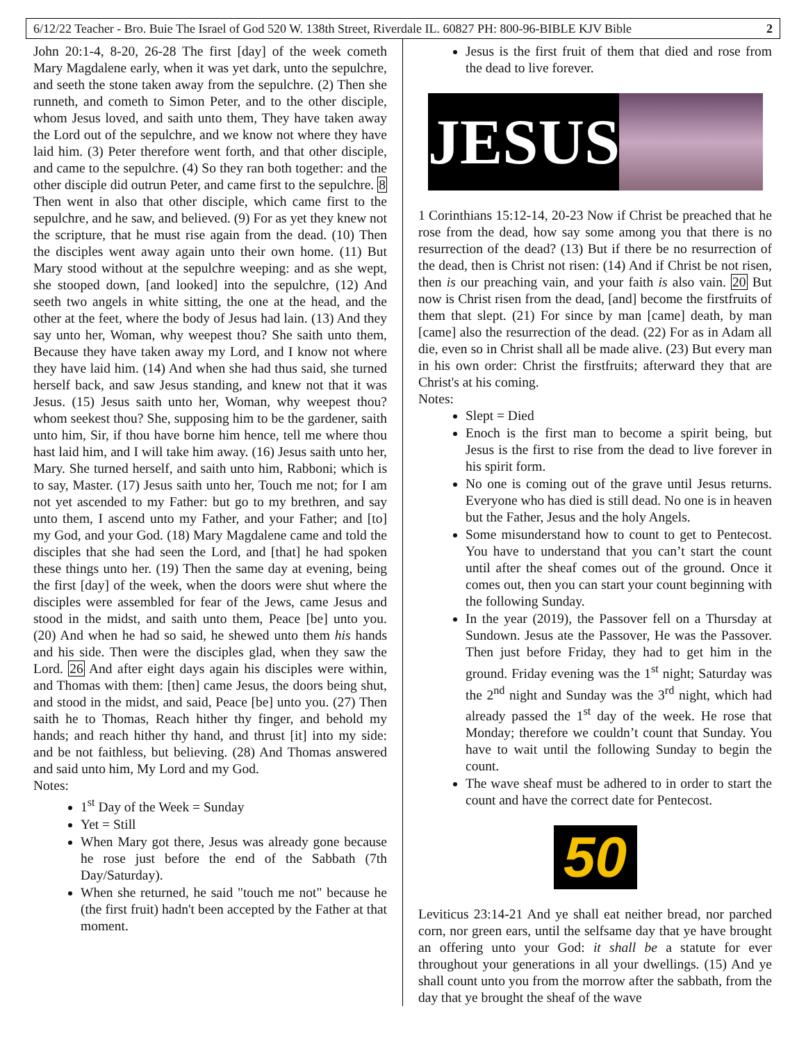6/12/22 Teacher - Bro. Buie The Israel of God 520 W. 138th Street, Riverdale IL. 60827 PH: 800-96-BIBLE KJV Bible 2
John 20:1-4, 8-20, 26-28 The first [day] of the week cometh Mary Magdalene early, when it was yet dark, unto the sepulchre, and seeth the stone taken away from the sepulchre. (2) Then she runneth, and cometh to Simon Peter, and to the other disciple, whom Jesus loved, and saith unto them, They have taken away the Lord out of the sepulchre, and we know not where they have laid him. (3) Peter therefore went forth, and that other disciple, and came to the sepulchre. (4) So they ran both together: and the other disciple did outrun Peter, and came first to the sepulchre. 8 Then went in also that other disciple, which came first to the sepulchre, and he saw, and believed. (9) For as yet they knew not the scripture, that he must rise again from the dead. (10) Then the disciples went away again unto their own home. (11) But Mary stood without at the sepulchre weeping: and as she wept, she stooped down, [and looked] into the sepulchre, (12) And seeth two angels in white sitting, the one at the head, and the other at the feet, where the body of Jesus had lain. (13) And they say unto her, Woman, why weepest thou? She saith unto them, Because they have taken away my Lord, and I know not where they have laid him. (14) And when she had thus said, she turned herself back, and saw Jesus standing, and knew not that it was Jesus. (15) Jesus saith unto her, Woman, why weepest thou? whom seekest thou? She, supposing him to be the gardener, saith unto him, Sir, if thou have borne him hence, tell me where thou hast laid him, and I will take him away. (16) Jesus saith unto her, Mary. She turned herself, and saith unto him, Rabboni; which is to say, Master. (17) Jesus saith unto her, Touch me not; for I am not yet ascended to my Father: but go to my brethren, and say unto them, I ascend unto my Father, and your Father; and [to] my God, and your God. (18) Mary Magdalene came and told the disciples that she had seen the Lord, and [that] he had spoken these things unto her. (19) Then the same day at evening, being the first [day] of the week, when the doors were shut where the disciples were assembled for fear of the Jews, came Jesus and stood in the midst, and saith unto them, Peace [be] unto you. (20) And when he had so said, he shewed unto them his hands and his side. Then were the disciples glad, when they saw the Lord. 26 And after eight days again his disciples were within, and Thomas with them: [then] came Jesus, the doors being shut, and stood in the midst, and said, Peace [be] unto you. (27) Then saith he to Thomas, Reach hither thy finger, and behold my hands; and reach hither thy hand, and thrust [it] into my side: and be not faithless, but believing. (28) And Thomas answered and said unto him, My Lord and my God.
Notes:
1<sup>st</sup> Day of the Week = Sunday
Yet = Still
When Mary got there, Jesus was already gone because he rose just before the end of the Sabbath (7th Day/Saturday).
When she returned, he said "touch me not" because he (the first fruit) hadn't been accepted by the Father at that moment.
Jesus is the first fruit of them that died and rose from the dead to live forever.
JESUS
1 Corinthians 15:12-14, 20-23 Now if Christ be preached that he rose from the dead, how say some among you that there is no resurrection of the dead? (13) But if there be no resurrection of the dead, then is Christ not risen: (14) And if Christ be not risen, then is our preaching vain, and your faith is also vain. 20 But now is Christ risen from the dead, [and] become the firstfruits of them that slept. (21) For since by man [came] death, by man [came] also the resurrection of the dead. (22) For as in Adam all die, even so in Christ shall all be made alive. (23) But every man in his own order: Christ the firstfruits; afterward they that are Christ's at his coming.
Notes:
Slept = Died
Enoch is the first man to become a spirit being, but Jesus is the first to rise from the dead to live forever in his spirit form.
No one is coming out of the grave until Jesus returns. Everyone who has died is still dead. No one is in heaven but the Father, Jesus and the holy Angels.
Some misunderstand how to count to get to Pentecost. You have to understand that you can’t start the count until after the sheaf comes out of the ground. Once it comes out, then you can start your count beginning with the following Sunday.
In the year (2019), the Passover fell on a Thursday at Sundown. Jesus ate the Passover, He was the Passover. Then just before Friday, they had to get him in the ground. Friday evening was the 1<sup>st</sup> night; Saturday was the 2<sup>nd</sup> night and Sunday was the 3<sup>rd</sup> night, which had already passed the 1<sup>st</sup> day of the week. He rose that Monday; therefore we couldn’t count that Sunday. You have to wait until the following Sunday to begin the count.
The wave sheaf must be adhered to in order to start the count and have the correct date for Pentecost.
50
Leviticus 23:14-21 And ye shall eat neither bread, nor parched corn, nor green ears, until the selfsame day that ye have brought an offering unto your God: it shall be a statute for ever throughout your generations in all your dwellings. (15) And ye shall count unto you from the morrow after the sabbath, from the day that ye brought the sheaf of the wave